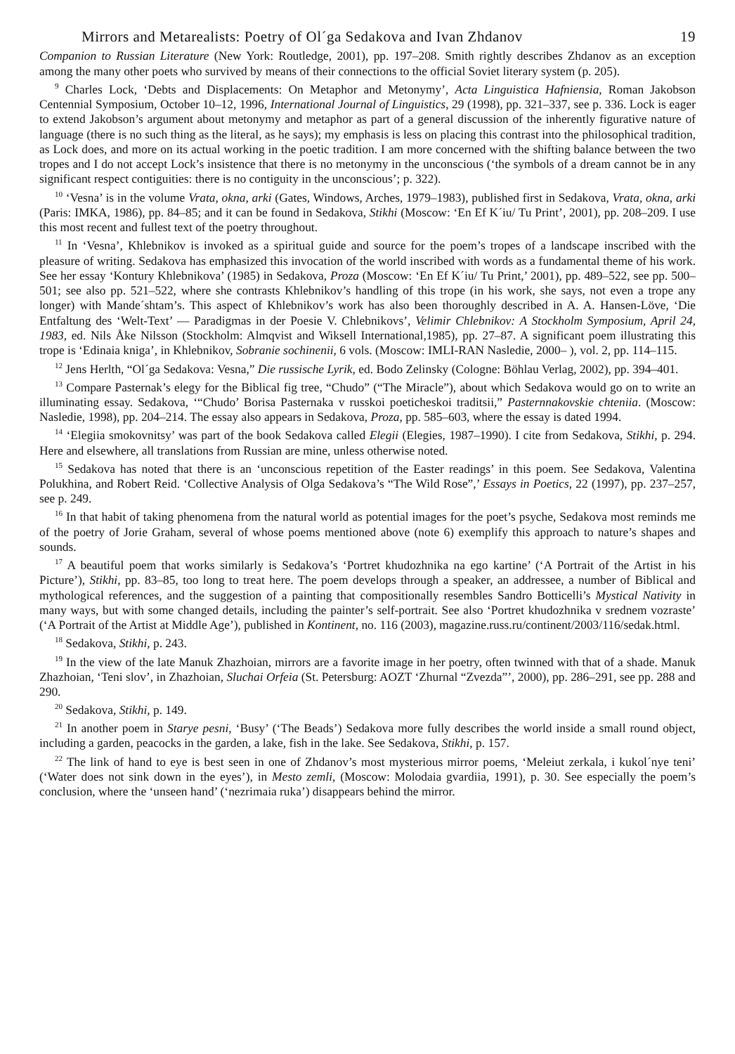Mirrors and Metarealists: Poetry of Ol´ga Sedakova and Ivan Zhdanov 19
Companion to Russian Literature (New York: Routledge, 2001), pp. 197–208. Smith rightly describes Zhdanov as an exception among the many other poets who survived by means of their connections to the official Soviet literary system (p. 205).
<sup>9</sup> Charles Lock, ‘Debts and Displacements: On Metaphor and Metonymy’, Acta Linguistica Hafniensia, Roman Jakobson Centennial Symposium, October 10–12, 1996, International Journal of Linguistics, 29 (1998), pp. 321–337, see p. 336. Lock is eager to extend Jakobson’s argument about metonymy and metaphor as part of a general discussion of the inherently figurative nature of language (there is no such thing as the literal, as he says); my emphasis is less on placing this contrast into the philosophical tradition, as Lock does, and more on its actual working in the poetic tradition. I am more concerned with the shifting balance between the two tropes and I do not accept Lock’s insistence that there is no metonymy in the unconscious (‘the symbols of a dream cannot be in any significant respect contiguities: there is no contiguity in the unconscious’; p. 322).
<sup>10</sup> ‘Vesna’ is in the volume Vrata, okna, arki (Gates, Windows, Arches, 1979–1983), published first in Sedakova, Vrata, okna, arki (Paris: IMKA, 1986), pp. 84–85; and it can be found in Sedakova, Stikhi (Moscow: ‘En Ef K´iu/ Tu Print’, 2001), pp. 208–209. I use this most recent and fullest text of the poetry throughout.
<sup>11</sup> In ‘Vesna’, Khlebnikov is invoked as a spiritual guide and source for the poem’s tropes of a landscape inscribed with the pleasure of writing. Sedakova has emphasized this invocation of the world inscribed with words as a fundamental theme of his work. See her essay ‘Kontury Khlebnikova’ (1985) in Sedakova, Proza (Moscow: ‘En Ef K´iu/ Tu Print,’ 2001), pp. 489–522, see pp. 500–501; see also pp. 521–522, where she contrasts Khlebnikov’s handling of this trope (in his work, she says, not even a trope any longer) with Mande´shtam’s. This aspect of Khlebnikov’s work has also been thoroughly described in A. A. Hansen-Löve, ‘Die Entfaltung des ‘Welt-Text’ — Paradigmas in der Poesie V. Chlebnikovs’, Velimir Chlebnikov: A Stockholm Symposium, April 24, 1983, ed. Nils Åke Nilsson (Stockholm: Almqvist and Wiksell International,1985), pp. 27–87. A significant poem illustrating this trope is ‘Edinaia kniga’, in Khlebnikov, Sobranie sochinenii, 6 vols. (Moscow: IMLI-RAN Nasledie, 2000– ), vol. 2, pp. 114–115.
<sup>12</sup> Jens Herlth, “Ol´ga Sedakova: Vesna,” Die russische Lyrik, ed. Bodo Zelinsky (Cologne: Böhlau Verlag, 2002), pp. 394–401.
<sup>13</sup> Compare Pasternak’s elegy for the Biblical fig tree, “Chudo” (“The Miracle”), about which Sedakova would go on to write an illuminating essay. Sedakova, ‘“Chudo’ Borisa Pasternaka v russkoi poeticheskoi traditsii,” Pasternnakovskie chteniia. (Moscow: Nasledie, 1998), pp. 204–214. The essay also appears in Sedakova, Proza, pp. 585–603, where the essay is dated 1994.
<sup>14</sup> ‘Elegiia smokovnitsy’ was part of the book Sedakova called Elegii (Elegies, 1987–1990). I cite from Sedakova, Stikhi, p. 294. Here and elsewhere, all translations from Russian are mine, unless otherwise noted.
<sup>15</sup> Sedakova has noted that there is an ‘unconscious repetition of the Easter readings’ in this poem. See Sedakova, Valentina Polukhina, and Robert Reid. ‘Collective Analysis of Olga Sedakova’s “The Wild Rose”,’ Essays in Poetics, 22 (1997), pp. 237–257, see p. 249.
<sup>16</sup> In that habit of taking phenomena from the natural world as potential images for the poet’s psyche, Sedakova most reminds me of the poetry of Jorie Graham, several of whose poems mentioned above (note 6) exemplify this approach to nature’s shapes and sounds.
<sup>17</sup> A beautiful poem that works similarly is Sedakova’s ‘Portret khudozhnika na ego kartine’ (‘A Portrait of the Artist in his Picture’), Stikhi, pp. 83–85, too long to treat here. The poem develops through a speaker, an addressee, a number of Biblical and mythological references, and the suggestion of a painting that compositionally resembles Sandro Botticelli’s Mystical Nativity in many ways, but with some changed details, including the painter’s self-portrait. See also ‘Portret khudozhnika v srednem vozraste’ (‘A Portrait of the Artist at Middle Age’), published in Kontinent, no. 116 (2003), magazine.russ.ru/continent/2003/116/sedak.html.
<sup>18</sup> Sedakova, Stikhi, p. 243.
<sup>19</sup> In the view of the late Manuk Zhazhoian, mirrors are a favorite image in her poetry, often twinned with that of a shade. Manuk Zhazhoian, ‘Teni slov’, in Zhazhoian, Sluchai Orfeia (St. Petersburg: AOZT ‘Zhurnal “Zvezda”’, 2000), pp. 286–291, see pp. 288 and 290.
<sup>20</sup> Sedakova, Stikhi, p. 149.
<sup>21</sup> In another poem in Starye pesni, ‘Busy’ (‘The Beads’) Sedakova more fully describes the world inside a small round object, including a garden, peacocks in the garden, a lake, fish in the lake. See Sedakova, Stikhi, p. 157.
<sup>22</sup> The link of hand to eye is best seen in one of Zhdanov’s most mysterious mirror poems, ‘Meleiut zerkala, i kukol´nye teni’ (‘Water does not sink down in the eyes’), in Mesto zemli, (Moscow: Molodaia gvardiia, 1991), p. 30. See especially the poem’s conclusion, where the ‘unseen hand’ (‘nezrimaia ruka’) disappears behind the mirror.